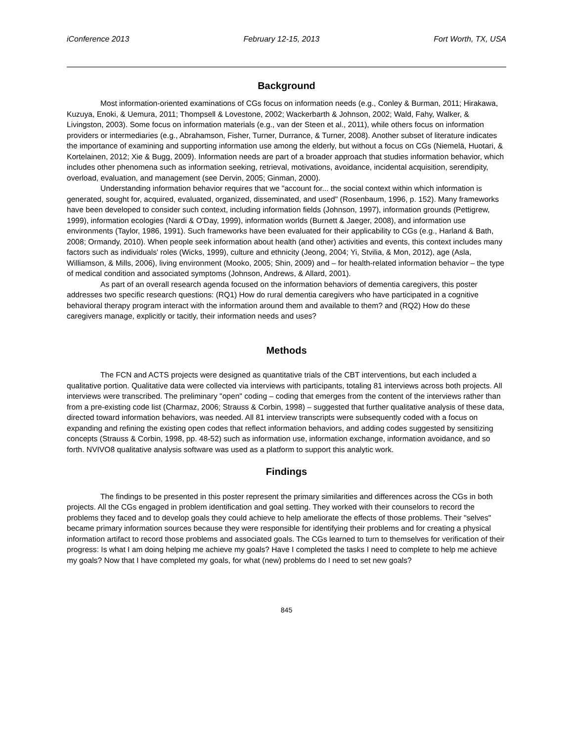iConference 2013 February 12-15, 2013 Fort Worth, TX, USA
Background
Most information-oriented examinations of CGs focus on information needs (e.g., Conley & Burman, 2011; Hirakawa, Kuzuya, Enoki, & Uemura, 2011; Thompsell & Lovestone, 2002; Wackerbarth & Johnson, 2002; Wald, Fahy, Walker, & Livingston, 2003). Some focus on information materials (e.g., van der Steen et al., 2011), while others focus on information providers or intermediaries (e.g., Abrahamson, Fisher, Turner, Durrance, & Turner, 2008). Another subset of literature indicates the importance of examining and supporting information use among the elderly, but without a focus on CGs (Niemelä, Huotari, & Kortelainen, 2012; Xie & Bugg, 2009). Information needs are part of a broader approach that studies information behavior, which includes other phenomena such as information seeking, retrieval, motivations, avoidance, incidental acquisition, serendipity, overload, evaluation, and management (see Dervin, 2005; Ginman, 2000).
Understanding information behavior requires that we "account for... the social context within which information is generated, sought for, acquired, evaluated, organized, disseminated, and used" (Rosenbaum, 1996, p. 152). Many frameworks have been developed to consider such context, including information fields (Johnson, 1997), information grounds (Pettigrew, 1999), information ecologies (Nardi & O'Day, 1999), information worlds (Burnett & Jaeger, 2008), and information use environments (Taylor, 1986, 1991). Such frameworks have been evaluated for their applicability to CGs (e.g., Harland & Bath, 2008; Ormandy, 2010). When people seek information about health (and other) activities and events, this context includes many factors such as individuals' roles (Wicks, 1999), culture and ethnicity (Jeong, 2004; Yi, Stvilia, & Mon, 2012), age (Asla, Williamson, & Mills, 2006), living environment (Mooko, 2005; Shin, 2009) and – for health-related information behavior – the type of medical condition and associated symptoms (Johnson, Andrews, & Allard, 2001).
As part of an overall research agenda focused on the information behaviors of dementia caregivers, this poster addresses two specific research questions: (RQ1) How do rural dementia caregivers who have participated in a cognitive behavioral therapy program interact with the information around them and available to them? and (RQ2) How do these caregivers manage, explicitly or tacitly, their information needs and uses?
Methods
The FCN and ACTS projects were designed as quantitative trials of the CBT interventions, but each included a qualitative portion. Qualitative data were collected via interviews with participants, totaling 81 interviews across both projects. All interviews were transcribed. The preliminary "open" coding – coding that emerges from the content of the interviews rather than from a pre-existing code list (Charmaz, 2006; Strauss & Corbin, 1998) – suggested that further qualitative analysis of these data, directed toward information behaviors, was needed. All 81 interview transcripts were subsequently coded with a focus on expanding and refining the existing open codes that reflect information behaviors, and adding codes suggested by sensitizing concepts (Strauss & Corbin, 1998, pp. 48-52) such as information use, information exchange, information avoidance, and so forth. NVIVO8 qualitative analysis software was used as a platform to support this analytic work.
Findings
The findings to be presented in this poster represent the primary similarities and differences across the CGs in both projects. All the CGs engaged in problem identification and goal setting. They worked with their counselors to record the problems they faced and to develop goals they could achieve to help ameliorate the effects of those problems. Their "selves" became primary information sources because they were responsible for identifying their problems and for creating a physical information artifact to record those problems and associated goals. The CGs learned to turn to themselves for verification of their progress: Is what I am doing helping me achieve my goals? Have I completed the tasks I need to complete to help me achieve my goals? Now that I have completed my goals, for what (new) problems do I need to set new goals?
845